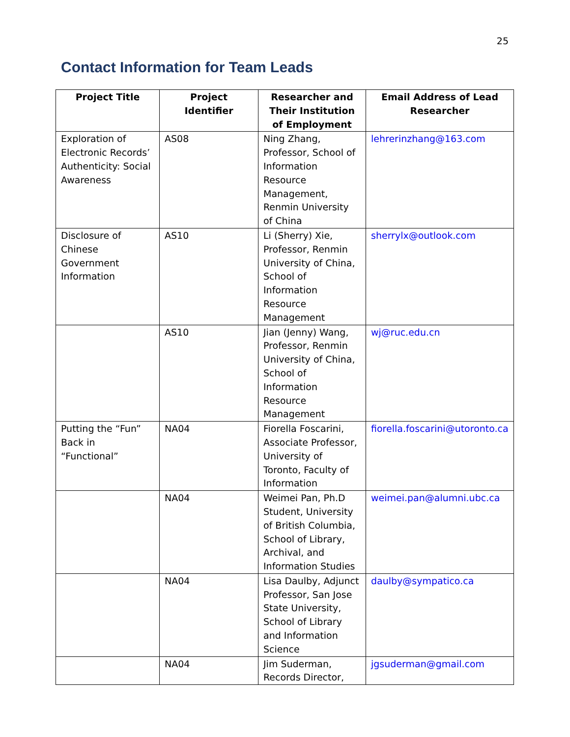25
Contact Information for Team Leads
| Project Title | Project Identifier | Researcher and Their Institution of Employment | Email Address of Lead Researcher |
| --- | --- | --- | --- |
| Exploration of Electronic Records’ Authenticity: Social Awareness | AS08 | Ning Zhang, Professor, School of Information Resource Management, Renmin University of China | lehrerinzhang@163.com |
| Disclosure of Chinese Government Information | AS10 | Li (Sherry) Xie, Professor, Renmin University of China, School of Information Resource Management | sherrylx@outlook.com |
| | AS10 | Jian (Jenny) Wang, Professor, Renmin University of China, School of Information Resource Management | wj@ruc.edu.cn |
| Putting the “Fun” Back in “Functional” | NA04 | Fiorella Foscarini, Associate Professor, University of Toronto, Faculty of Information | fiorella.foscarini@utoronto.ca |
| | NA04 | Weimei Pan, Ph.D Student, University of British Columbia, School of Library, Archival, and Information Studies | weimei.pan@alumni.ubc.ca |
| | NA04 | Lisa Daulby, Adjunct Professor, San Jose State University, School of Library and Information Science | daulby@sympatico.ca |
| | NA04 | Jim Suderman, Records Director, | jgsuderman@gmail.com |